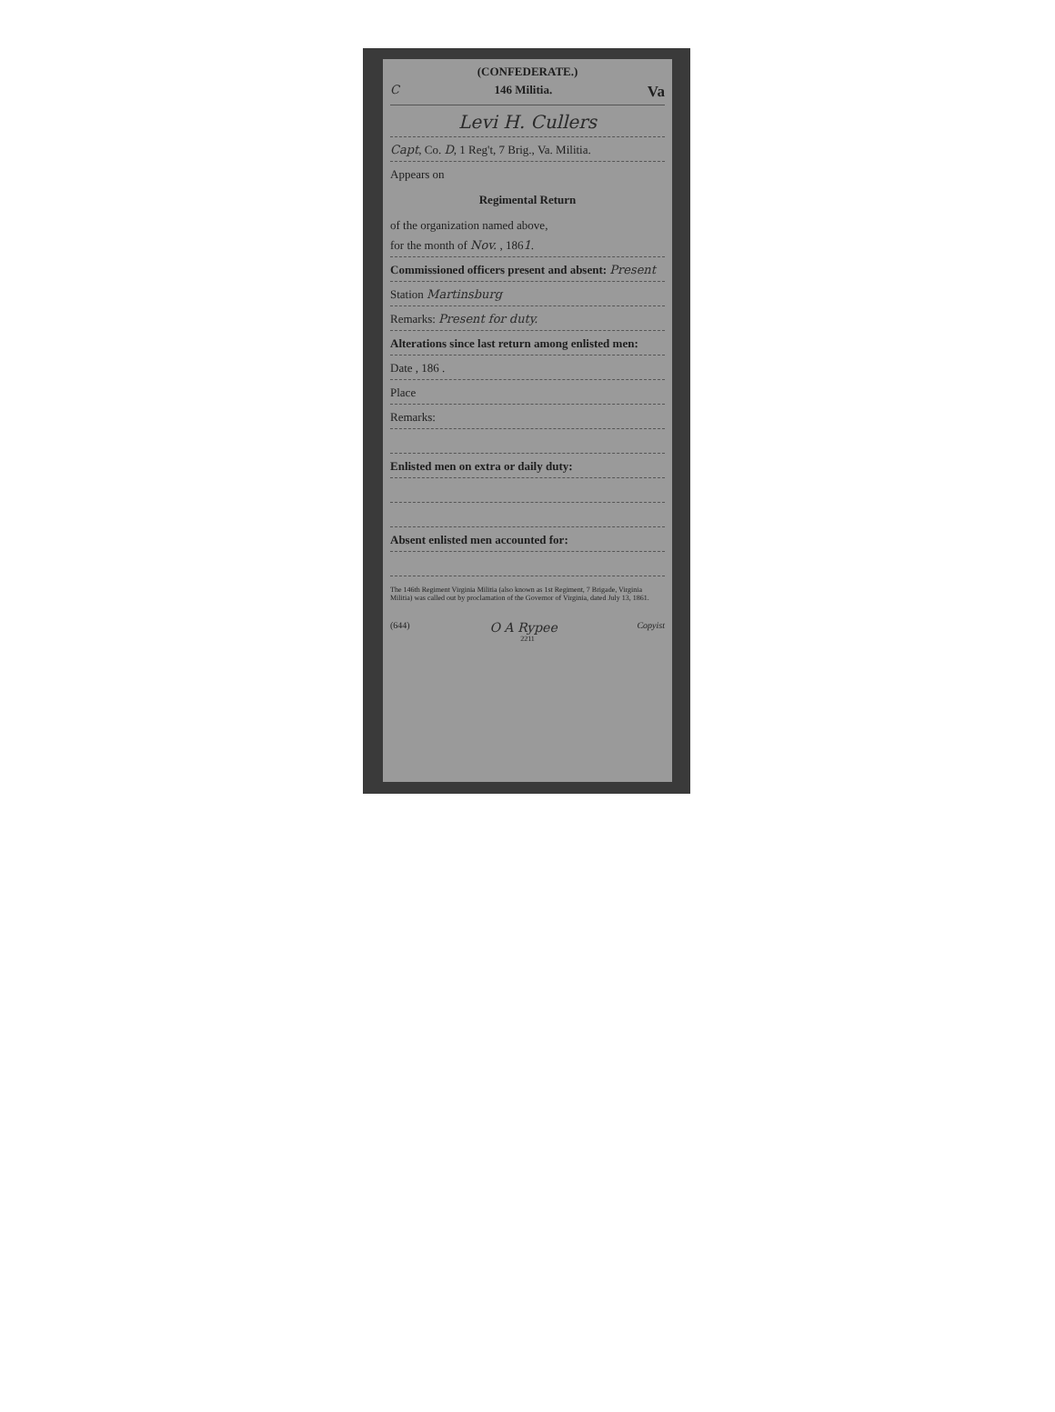(CONFEDERATE.)
C 146 Militia. Va
Levi H. Cullers
Capt, Co. D, 1 Reg't, 7 Brig., Va. Militia.
Appears on
Regimental Return
of the organization named above,
for the month of Nov. , 1861.
Commissioned officers present and absent: Present
Station Martinsburg
Remarks: Present for duty.
Alterations since last return among enlisted men:
Date , 186 .
Place
Remarks:
Enlisted men on extra or daily duty:
Absent enlisted men accounted for:
The 146th Regiment Virginia Militia (also known as 1st Regiment, 7 Brigade, Virginia Militia) was called out by proclamation of the Governor of Virginia, dated July 13, 1861.
(644) O A Rypee Copyist
2211